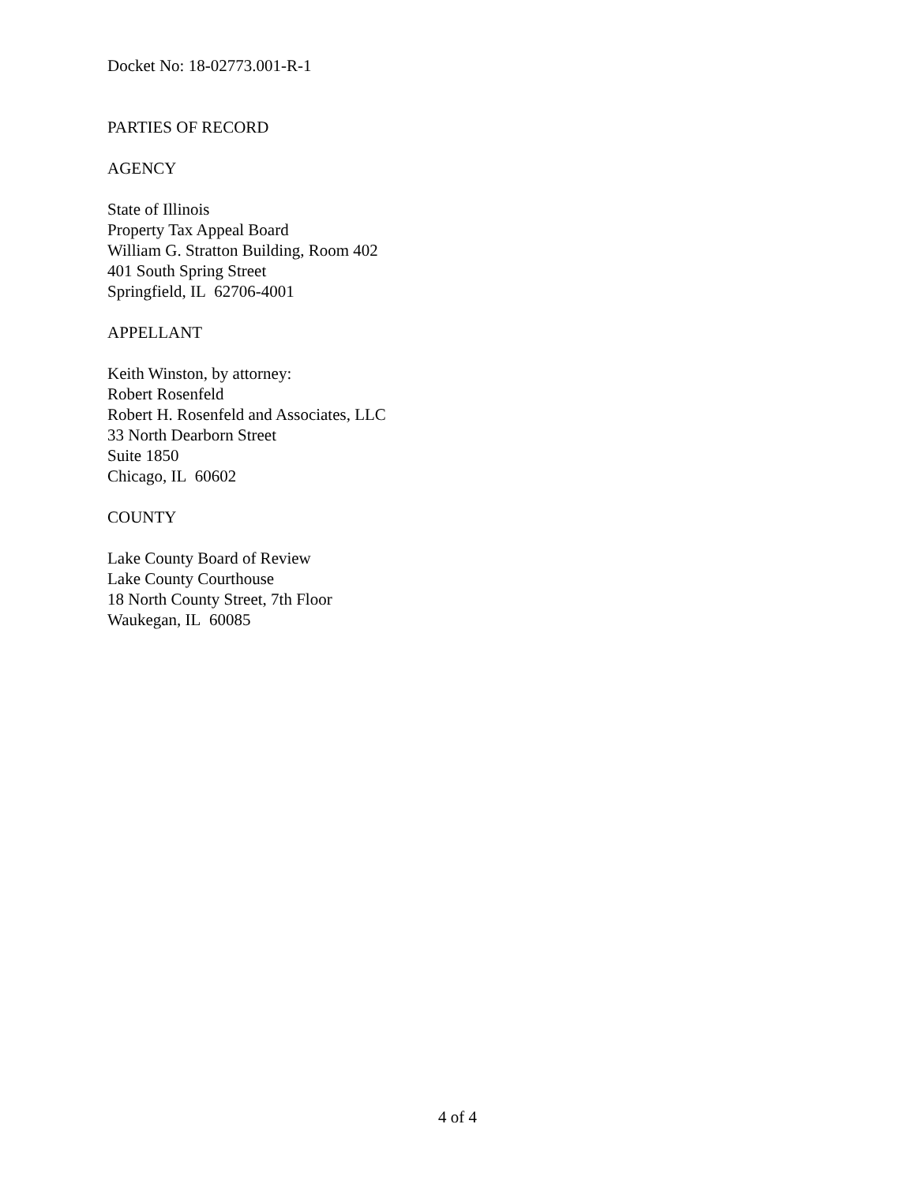Docket No: 18-02773.001-R-1
PARTIES OF RECORD
AGENCY
State of Illinois
Property Tax Appeal Board
William G. Stratton Building, Room 402
401 South Spring Street
Springfield, IL 62706-4001
APPELLANT
Keith Winston, by attorney:
Robert Rosenfeld
Robert H. Rosenfeld and Associates, LLC
33 North Dearborn Street
Suite 1850
Chicago, IL 60602
COUNTY
Lake County Board of Review
Lake County Courthouse
18 North County Street, 7th Floor
Waukegan, IL 60085
4 of 4